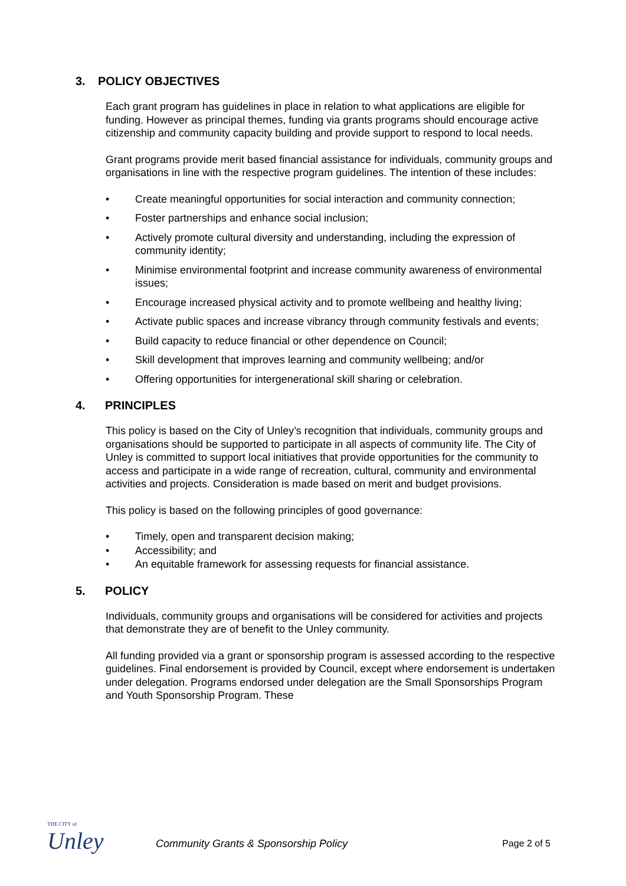3. POLICY OBJECTIVES
Each grant program has guidelines in place in relation to what applications are eligible for funding. However as principal themes, funding via grants programs should encourage active citizenship and community capacity building and provide support to respond to local needs.
Grant programs provide merit based financial assistance for individuals, community groups and organisations in line with the respective program guidelines. The intention of these includes:
• Create meaningful opportunities for social interaction and community connection;
• Foster partnerships and enhance social inclusion;
• Actively promote cultural diversity and understanding, including the expression of community identity;
• Minimise environmental footprint and increase community awareness of environmental issues;
• Encourage increased physical activity and to promote wellbeing and healthy living;
• Activate public spaces and increase vibrancy through community festivals and events;
• Build capacity to reduce financial or other dependence on Council;
• Skill development that improves learning and community wellbeing; and/or
• Offering opportunities for intergenerational skill sharing or celebration.
4. PRINCIPLES
This policy is based on the City of Unley’s recognition that individuals, community groups and organisations should be supported to participate in all aspects of community life. The City of Unley is committed to support local initiatives that provide opportunities for the community to access and participate in a wide range of recreation, cultural, community and environmental activities and projects. Consideration is made based on merit and budget provisions.
This policy is based on the following principles of good governance:
• Timely, open and transparent decision making;
• Accessibility; and
• An equitable framework for assessing requests for financial assistance.
5. POLICY
Individuals, community groups and organisations will be considered for activities and projects that demonstrate they are of benefit to the Unley community.
All funding provided via a grant or sponsorship program is assessed according to the respective guidelines. Final endorsement is provided by Council, except where endorsement is undertaken under delegation. Programs endorsed under delegation are the Small Sponsorships Program and Youth Sponsorship Program. These
THE CITY of
Unley
Community Grants & Sponsorship Policy
Page 2 of 5